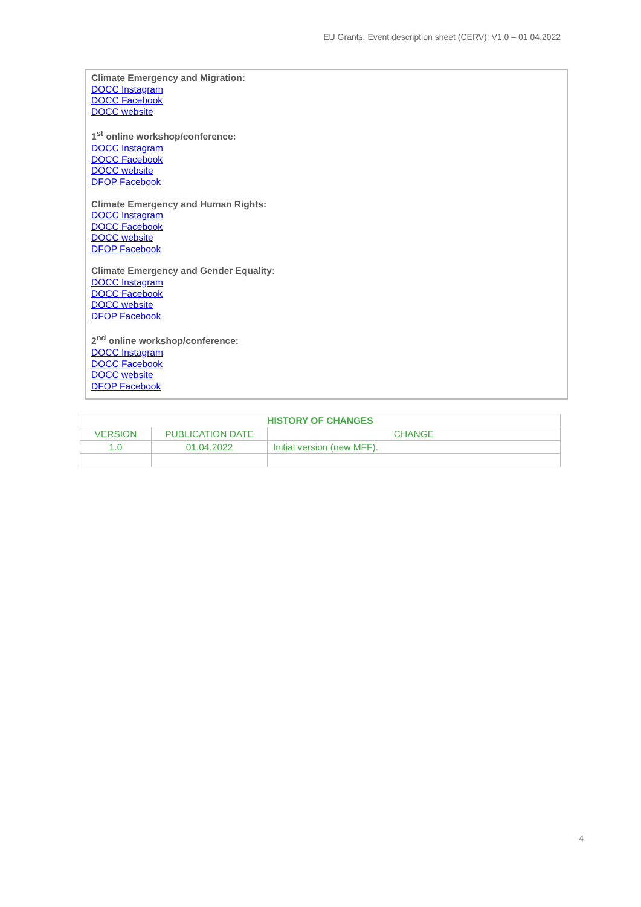EU Grants: Event description sheet (CERV): V1.0 – 01.04.2022
Climate Emergency and Migration:
DOCC Instagram
DOCC Facebook
DOCC website
1<sup>st</sup> online workshop/conference:
DOCC Instagram
DOCC Facebook
DOCC website
DFOP Facebook
Climate Emergency and Human Rights:
DOCC Instagram
DOCC Facebook
DOCC website
DFOP Facebook
Climate Emergency and Gender Equality:
DOCC Instagram
DOCC Facebook
DOCC website
DFOP Facebook
2<sup>nd</sup> online workshop/conference:
DOCC Instagram
DOCC Facebook
DOCC website
DFOP Facebook
| HISTORY OF CHANGES | | |
| --- | --- | --- |
| VERSION | PUBLICATION DATE | CHANGE |
| 1.0 | 01.04.2022 | Initial version (new MFF). |
4